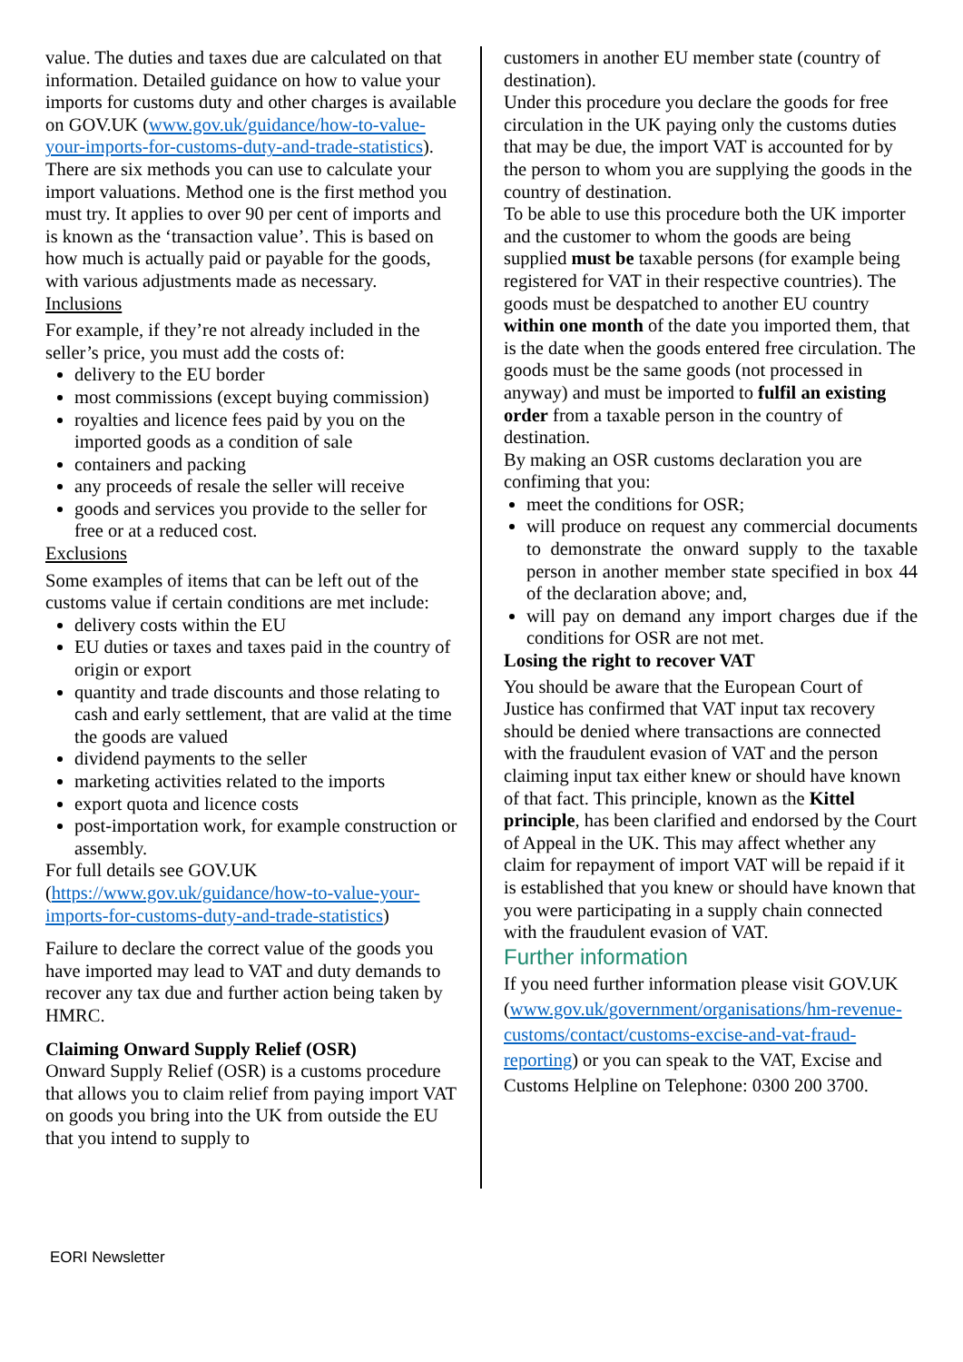value. The duties and taxes due are calculated on that information. Detailed guidance on how to value your imports for customs duty and other charges is available on GOV.UK (www.gov.uk/guidance/how-to-value-your-imports-for-customs-duty-and-trade-statistics). There are six methods you can use to calculate your import valuations. Method one is the first method you must try. It applies to over 90 per cent of imports and is known as the ‘transaction value’. This is based on how much is actually paid or payable for the goods, with various adjustments made as necessary.
Inclusions
For example, if they’re not already included in the seller’s price, you must add the costs of:
delivery to the EU border
most commissions (except buying commission)
royalties and licence fees paid by you on the imported goods as a condition of sale
containers and packing
any proceeds of resale the seller will receive
goods and services you provide to the seller for free or at a reduced cost.
Exclusions
Some examples of items that can be left out of the customs value if certain conditions are met include:
delivery costs within the EU
EU duties or taxes and taxes paid in the country of origin or export
quantity and trade discounts and those relating to cash and early settlement, that are valid at the time the goods are valued
dividend payments to the seller
marketing activities related to the imports
export quota and licence costs
post-importation work, for example construction or assembly.
For full details see GOV.UK (https://www.gov.uk/guidance/how-to-value-your-imports-for-customs-duty-and-trade-statistics)
Failure to declare the correct value of the goods you have imported may lead to VAT and duty demands to recover any tax due and further action being taken by HMRC.
Claiming Onward Supply Relief (OSR)
Onward Supply Relief (OSR) is a customs procedure that allows you to claim relief from paying import VAT on goods you bring into the UK from outside the EU that you intend to supply to
customers in another EU member state (country of destination).
Under this procedure you declare the goods for free circulation in the UK paying only the customs duties that may be due, the import VAT is accounted for by the person to whom you are supplying the goods in the country of destination.
To be able to use this procedure both the UK importer and the customer to whom the goods are being supplied must be taxable persons (for example being registered for VAT in their respective countries). The goods must be despatched to another EU country within one month of the date you imported them, that is the date when the goods entered free circulation. The goods must be the same goods (not processed in anyway) and must be imported to fulfil an existing order from a taxable person in the country of destination.
By making an OSR customs declaration you are confiming that you:
meet the conditions for OSR;
will produce on request any commercial documents to demonstrate the onward supply to the taxable person in another member state specified in box 44 of the declaration above; and,
will pay on demand any import charges due if the conditions for OSR are not met.
Losing the right to recover VAT
You should be aware that the European Court of Justice has confirmed that VAT input tax recovery should be denied where transactions are connected with the fraudulent evasion of VAT and the person claiming input tax either knew or should have known of that fact. This principle, known as the Kittel principle, has been clarified and endorsed by the Court of Appeal in the UK. This may affect whether any claim for repayment of import VAT will be repaid if it is established that you knew or should have known that you were participating in a supply chain connected with the fraudulent evasion of VAT.
Further information
If you need further information please visit GOV.UK (www.gov.uk/government/organisations/hm-revenue-customs/contact/customs-excise-and-vat-fraud-reporting) or you can speak to the VAT, Excise and Customs Helpline on Telephone: 0300 200 3700.
EORI Newsletter